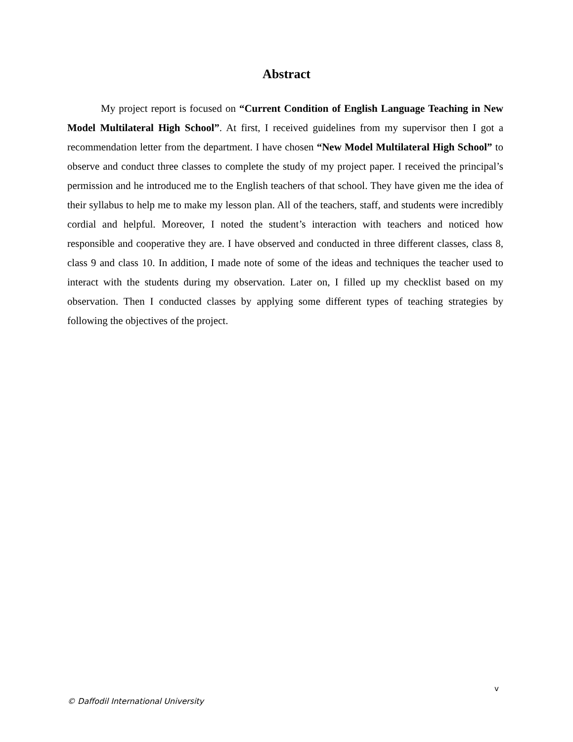Abstract
My project report is focused on “Current Condition of English Language Teaching in New Model Multilateral High School”. At first, I received guidelines from my supervisor then I got a recommendation letter from the department. I have chosen “New Model Multilateral High School” to observe and conduct three classes to complete the study of my project paper. I received the principal’s permission and he introduced me to the English teachers of that school. They have given me the idea of their syllabus to help me to make my lesson plan. All of the teachers, staff, and students were incredibly cordial and helpful. Moreover, I noted the student’s interaction with teachers and noticed how responsible and cooperative they are. I have observed and conducted in three different classes, class 8, class 9 and class 10. In addition, I made note of some of the ideas and techniques the teacher used to interact with the students during my observation. Later on, I filled up my checklist based on my observation. Then I conducted classes by applying some different types of teaching strategies by following the objectives of the project.
v
© Daffodil International University